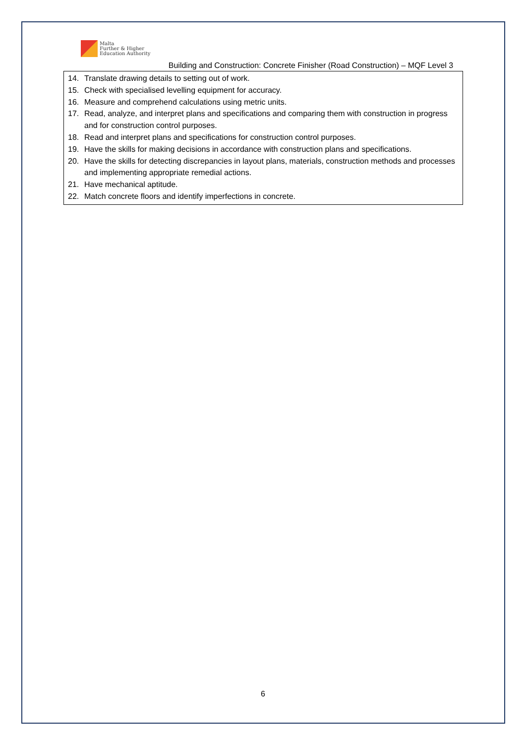Malta
Further & Higher
Education Authority
Building and Construction: Concrete Finisher (Road Construction) – MQF Level 3
14. Translate drawing details to setting out of work.
15. Check with specialised levelling equipment for accuracy.
16. Measure and comprehend calculations using metric units.
17. Read, analyze, and interpret plans and specifications and comparing them with construction in progress and for construction control purposes.
18. Read and interpret plans and specifications for construction control purposes.
19. Have the skills for making decisions in accordance with construction plans and specifications.
20. Have the skills for detecting discrepancies in layout plans, materials, construction methods and processes and implementing appropriate remedial actions.
21. Have mechanical aptitude.
22. Match concrete floors and identify imperfections in concrete.
6